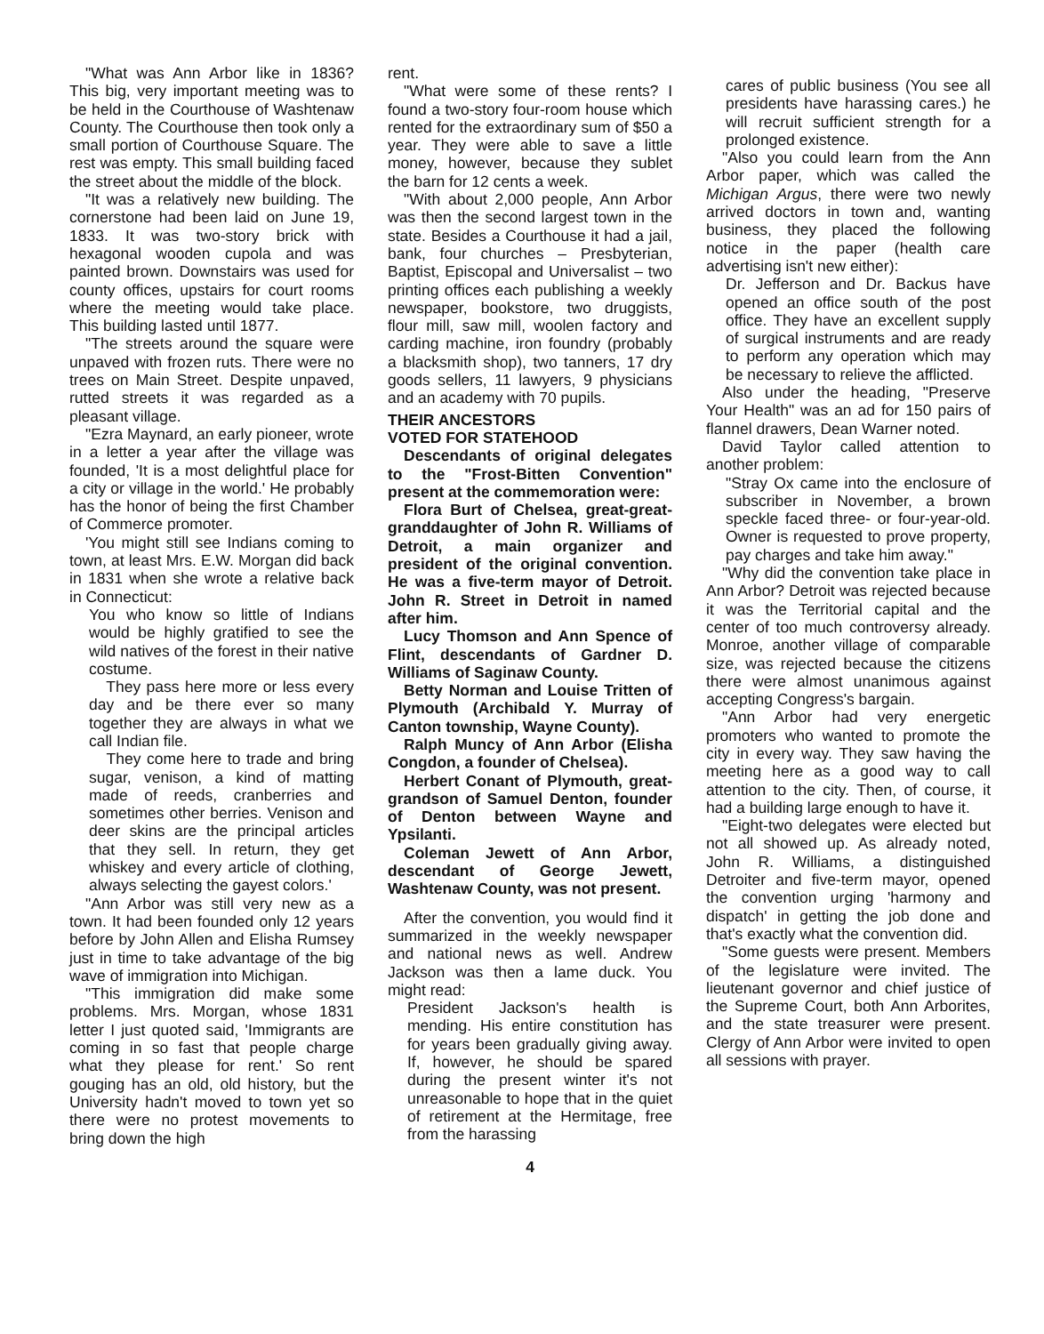"What was Ann Arbor like in 1836? This big, very important meeting was to be held in the Courthouse of Washtenaw County. The Courthouse then took only a small portion of Courthouse Square. The rest was empty. This small building faced the street about the middle of the block.
"It was a relatively new building. The cornerstone had been laid on June 19, 1833. It was two-story brick with hexagonal wooden cupola and was painted brown. Downstairs was used for county offices, upstairs for court rooms where the meeting would take place. This building lasted until 1877.
"The streets around the square were unpaved with frozen ruts. There were no trees on Main Street. Despite unpaved, rutted streets it was regarded as a pleasant village.
"Ezra Maynard, an early pioneer, wrote in a letter a year after the village was founded, 'It is a most delightful place for a city or village in the world.' He probably has the honor of being the first Chamber of Commerce promoter.
'You might still see Indians coming to town, at least Mrs. E.W. Morgan did back in 1831 when she wrote a relative back in Connecticut:
You who know so little of Indians would be highly gratified to see the wild natives of the forest in their native costume.
They pass here more or less every day and be there ever so many together they are always in what we call Indian file.
They come here to trade and bring sugar, venison, a kind of matting made of reeds, cranberries and sometimes other berries. Venison and deer skins are the principal articles that they sell. In return, they get whiskey and every article of clothing, always selecting the gayest colors.'
"Ann Arbor was still very new as a town. It had been founded only 12 years before by John Allen and Elisha Rumsey just in time to take advantage of the big wave of immigration into Michigan.
"This immigration did make some problems. Mrs. Morgan, whose 1831 letter I just quoted said, 'Immigrants are coming in so fast that people charge what they please for rent.' So rent gouging has an old, old history, but the University hadn't moved to town yet so there were no protest movements to bring down the high
rent.
"What were some of these rents? I found a two-story four-room house which rented for the extraordinary sum of $50 a year. They were able to save a little money, however, because they sublet the barn for 12 cents a week.
"With about 2,000 people, Ann Arbor was then the second largest town in the state. Besides a Courthouse it had a jail, bank, four churches – Presbyterian, Baptist, Episcopal and Universalist – two printing offices each publishing a weekly newspaper, bookstore, two druggists, flour mill, saw mill, woolen factory and carding machine, iron foundry (probably a blacksmith shop), two tanners, 17 dry goods sellers, 11 lawyers, 9 physicians and an academy with 70 pupils.
THEIR ANCESTORS
VOTED FOR STATEHOOD
Descendants of original delegates to the "Frost-Bitten Convention" present at the commemoration were:
Flora Burt of Chelsea, great-great-granddaughter of John R. Williams of Detroit, a main organizer and president of the original convention. He was a five-term mayor of Detroit. John R. Street in Detroit in named after him.
Lucy Thomson and Ann Spence of Flint, descendants of Gardner D. Williams of Saginaw County.
Betty Norman and Louise Tritten of Plymouth (Archibald Y. Murray of Canton township, Wayne County).
Ralph Muncy of Ann Arbor (Elisha Congdon, a founder of Chelsea).
Herbert Conant of Plymouth, great-grandson of Samuel Denton, founder of Denton between Wayne and Ypsilanti.
Coleman Jewett of Ann Arbor, descendant of George Jewett, Washtenaw County, was not present.
After the convention, you would find it summarized in the weekly newspaper and national news as well. Andrew Jackson was then a lame duck. You might read:
President Jackson's health is mending. His entire constitution has for years been gradually giving away. If, however, he should be spared during the present winter it's not unreasonable to hope that in the quiet of retirement at the Hermitage, free from the harassing
cares of public business (You see all presidents have harassing cares.) he will recruit sufficient strength for a prolonged existence.
"Also you could learn from the Ann Arbor paper, which was called the Michigan Argus, there were two newly arrived doctors in town and, wanting business, they placed the following notice in the paper (health care advertising isn't new either):
Dr. Jefferson and Dr. Backus have opened an office south of the post office. They have an excellent supply of surgical instruments and are ready to perform any operation which may be necessary to relieve the afflicted.
Also under the heading, "Preserve Your Health" was an ad for 150 pairs of flannel drawers, Dean Warner noted.
David Taylor called attention to another problem:
"Stray Ox came into the enclosure of subscriber in November, a brown speckle faced three- or four-year-old. Owner is requested to prove property, pay charges and take him away."
"Why did the convention take place in Ann Arbor? Detroit was rejected because it was the Territorial capital and the center of too much controversy already. Monroe, another village of comparable size, was rejected because the citizens there were almost unanimous against accepting Congress's bargain.
"Ann Arbor had very energetic promoters who wanted to promote the city in every way. They saw having the meeting here as a good way to call attention to the city. Then, of course, it had a building large enough to have it.
"Eight-two delegates were elected but not all showed up. As already noted, John R. Williams, a distinguished Detroiter and five-term mayor, opened the convention urging 'harmony and dispatch' in getting the job done and that's exactly what the convention did.
"Some guests were present. Members of the legislature were invited. The lieutenant governor and chief justice of the Supreme Court, both Ann Arborites, and the state treasurer were present. Clergy of Ann Arbor were invited to open all sessions with prayer.
4